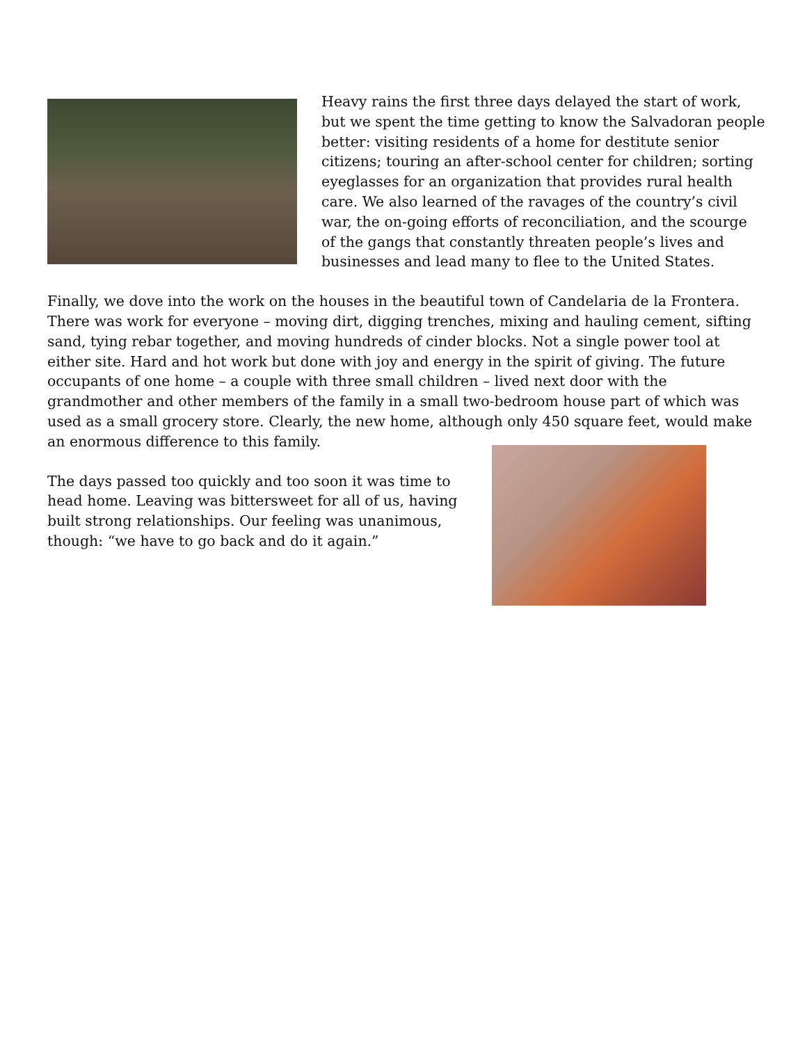Heavy rains the first three days delayed the start of work, but we spent the time getting to know the Salvadoran people better: visiting residents of a home for destitute senior citizens; touring an after-school center for children; sorting eyeglasses for an organization that provides rural health care. We also learned of the ravages of the country’s civil war, the on-going efforts of reconciliation, and the scourge of the gangs that constantly threaten people’s lives and businesses and lead many to flee to the United States.
Finally, we dove into the work on the houses in the beautiful town of Candelaria de la Frontera. There was work for everyone – moving dirt, digging trenches, mixing and hauling cement, sifting sand, tying rebar together, and moving hundreds of cinder blocks. Not a single power tool at either site. Hard and hot work but done with joy and energy in the spirit of giving. The future occupants of one home – a couple with three small children – lived next door with the grandmother and other members of the family in a small two-bedroom house part of which was used as a small grocery store. Clearly, the new home, although only 450 square feet, would make an enormous difference to this family.
The days passed too quickly and too soon it was time to head home. Leaving was bittersweet for all of us, having built strong relationships. Our feeling was unanimous, though: “we have to go back and do it again.”